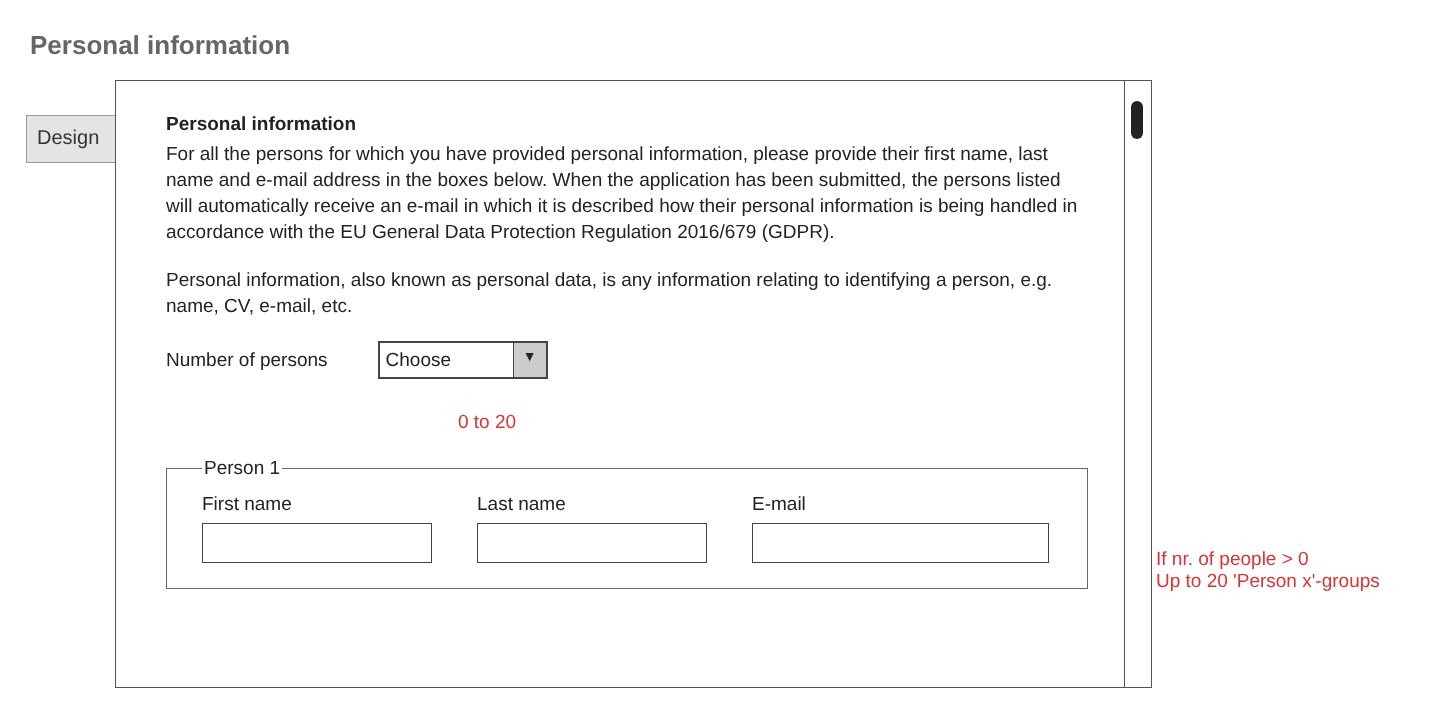Personal information
Design
Personal information
For all the persons for which you have provided personal information, please provide their first name, last name and e-mail address in the boxes below. When the application has been submitted, the persons listed will automatically receive an e-mail in which it is described how their personal information is being handled in accordance with the EU General Data Protection Regulation 2016/679 (GDPR).
Personal information, also known as personal data, is any information relating to identifying a person, e.g. name, CV, e-mail, etc.
Number of persons
Choose ▼
0 to 20
Person 1
First name Last name E-mail
If nr. of people > 0
Up to 20 'Person x'-groups